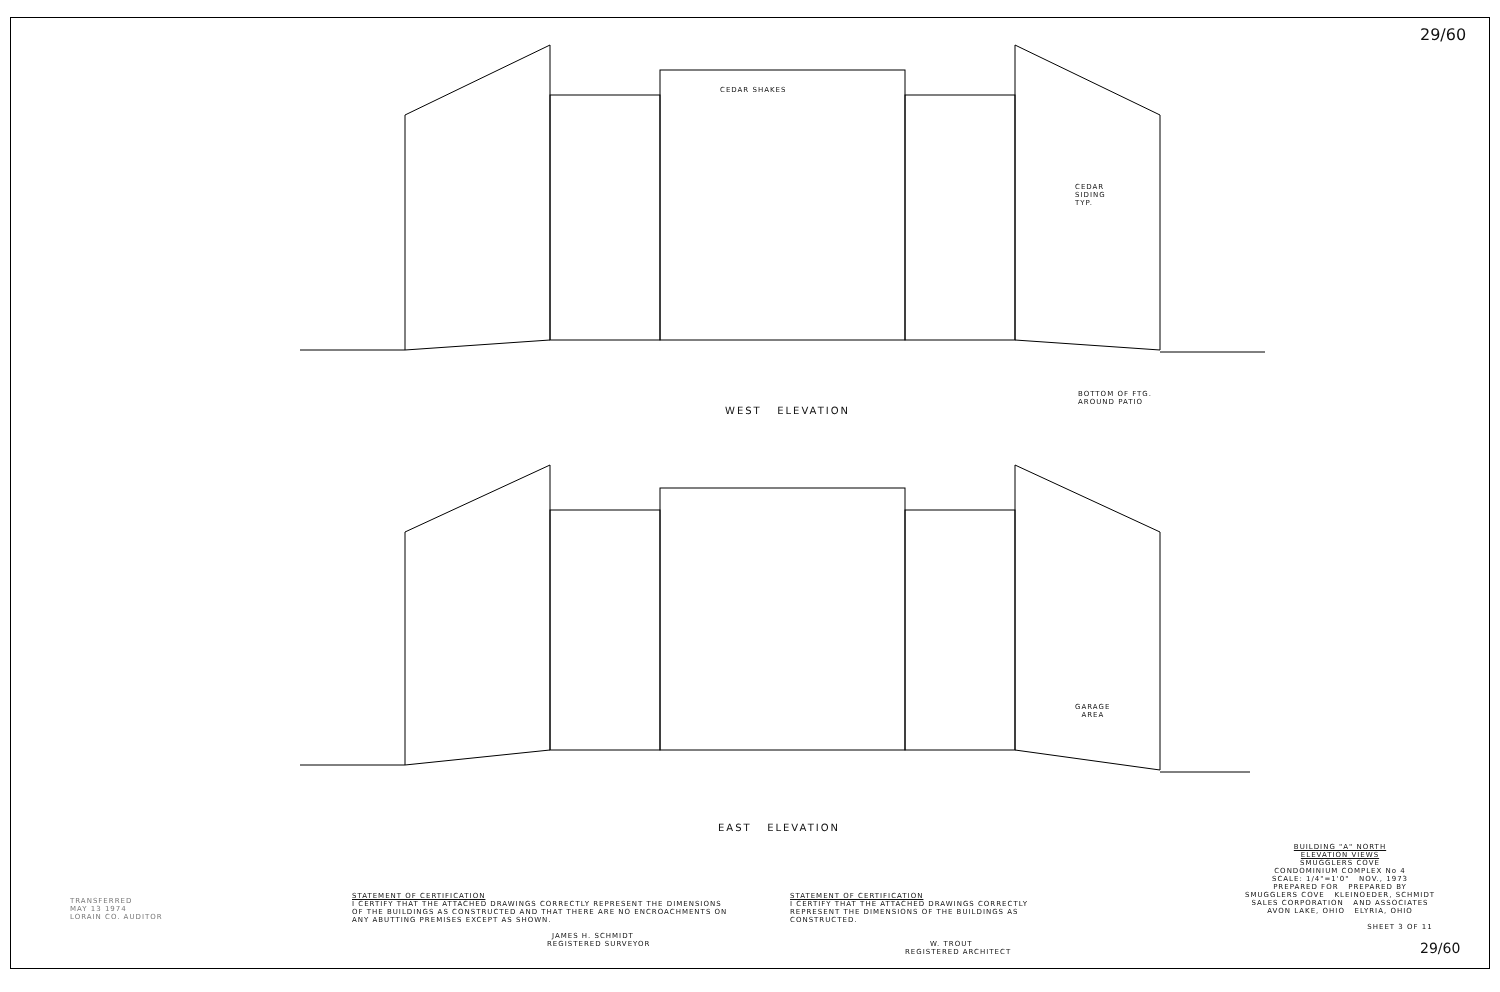29/60
CEDAR SHAKES
CEDAR
SIDING
TYP.
BOTTOM OF FTG.
AROUND PATIO
WEST ELEVATION
GARAGE
AREA
EAST ELEVATION
TRANSFERRED
MAY 13 1974
LORAIN CO. AUDITOR
STATEMENT OF CERTIFICATION
I CERTIFY THAT THE ATTACHED DRAWINGS CORRECTLY REPRESENT THE DIMENSIONS OF THE BUILDINGS AS CONSTRUCTED AND THAT THERE ARE NO ENCROACHMENTS ON ANY ABUTTING PREMISES EXCEPT AS SHOWN.
JAMES H. SCHMIDT
REGISTERED SURVEYOR
STATEMENT OF CERTIFICATION
I CERTIFY THAT THE ATTACHED DRAWINGS CORRECTLY REPRESENT THE DIMENSIONS OF THE BUILDINGS AS CONSTRUCTED.
W. TROUT
REGISTERED ARCHITECT
BUILDING "A" NORTH
ELEVATION VIEWS
SMUGGLERS COVE
CONDOMINIUM COMPLEX No 4
SCALE: 1/4"=1'0" NOV., 1973
PREPARED FOR PREPARED BY
SMUGGLERS COVE KLEINOEDER, SCHMIDT
SALES CORPORATION AND ASSOCIATES
AVON LAKE, OHIO ELYRIA, OHIO
SHEET 3 OF 11
29/60